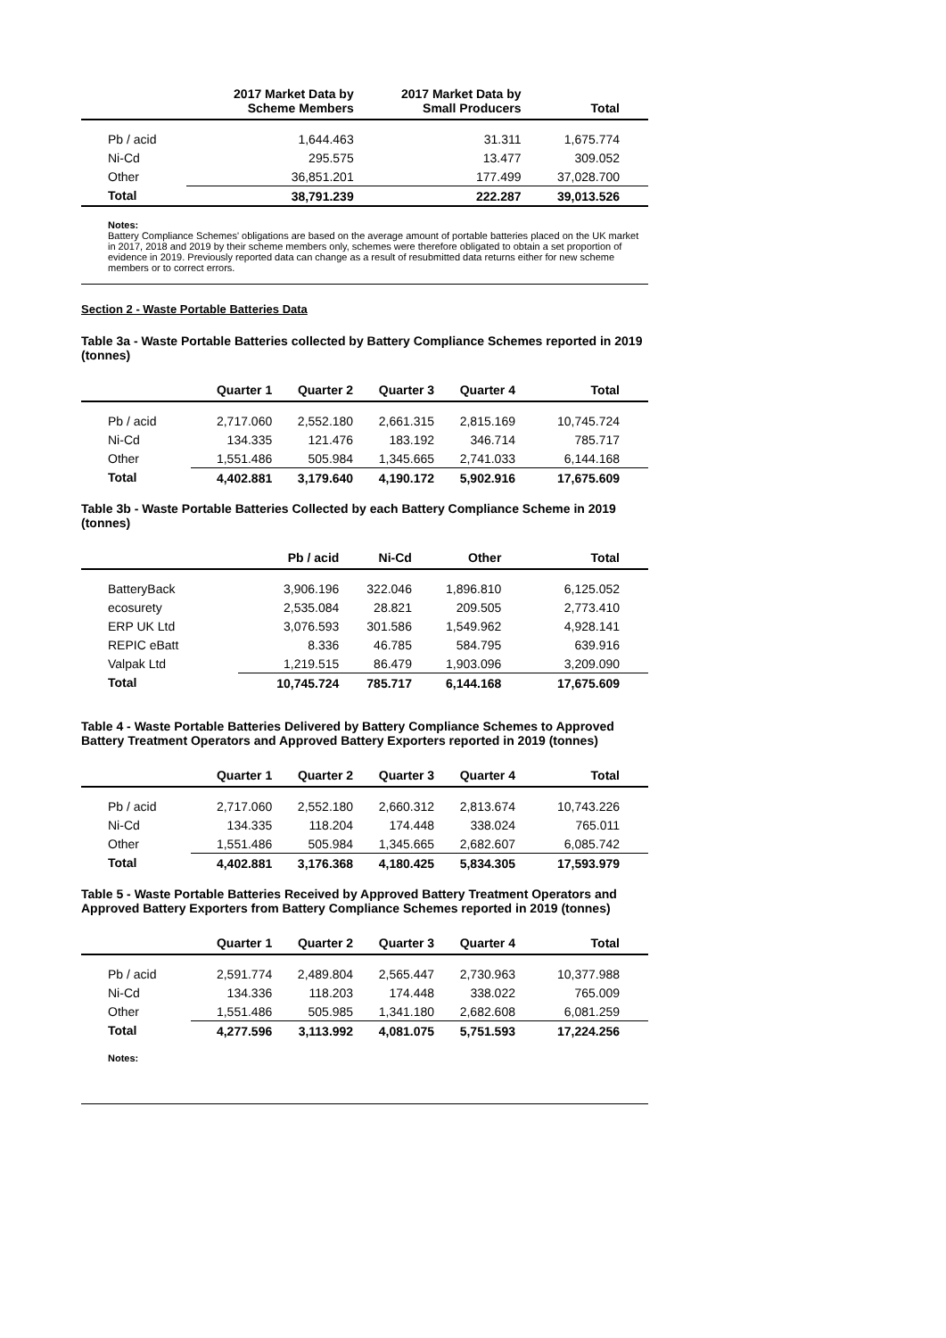| | 2017 Market Data by Scheme Members | 2017 Market Data by Small Producers | Total |
| --- | --- | --- | --- |
| Pb / acid | 1,644.463 | 31.311 | 1,675.774 |
| Ni-Cd | 295.575 | 13.477 | 309.052 |
| Other | 36,851.201 | 177.499 | 37,028.700 |
| Total | 38,791.239 | 222.287 | 39,013.526 |
Notes:
Battery Compliance Schemes' obligations are based on the average amount of portable batteries placed on the UK market in 2017, 2018 and 2019 by their scheme members only, schemes were therefore obligated to obtain a set proportion of evidence in 2019. Previously reported data can change as a result of resubmitted data returns either for new scheme members or to correct errors.
Section 2 - Waste Portable Batteries Data
Table 3a - Waste Portable Batteries collected by Battery Compliance Schemes reported in 2019 (tonnes)
| | Quarter 1 | Quarter 2 | Quarter 3 | Quarter 4 | Total |
| --- | --- | --- | --- | --- | --- |
| Pb / acid | 2,717.060 | 2,552.180 | 2,661.315 | 2,815.169 | 10,745.724 |
| Ni-Cd | 134.335 | 121.476 | 183.192 | 346.714 | 785.717 |
| Other | 1,551.486 | 505.984 | 1,345.665 | 2,741.033 | 6,144.168 |
| Total | 4,402.881 | 3,179.640 | 4,190.172 | 5,902.916 | 17,675.609 |
Table 3b - Waste Portable Batteries Collected by each Battery Compliance Scheme in 2019 (tonnes)
| | Pb / acid | Ni-Cd | Other | Total |
| --- | --- | --- | --- | --- |
| BatteryBack | 3,906.196 | 322.046 | 1,896.810 | 6,125.052 |
| ecosurety | 2,535.084 | 28.821 | 209.505 | 2,773.410 |
| ERP UK Ltd | 3,076.593 | 301.586 | 1,549.962 | 4,928.141 |
| REPIC eBatt | 8.336 | 46.785 | 584.795 | 639.916 |
| Valpak Ltd | 1,219.515 | 86.479 | 1,903.096 | 3,209.090 |
| Total | 10,745.724 | 785.717 | 6,144.168 | 17,675.609 |
Table 4 - Waste Portable Batteries Delivered by Battery Compliance Schemes to Approved Battery Treatment Operators and Approved Battery Exporters reported in 2019 (tonnes)
| | Quarter 1 | Quarter 2 | Quarter 3 | Quarter 4 | Total |
| --- | --- | --- | --- | --- | --- |
| Pb / acid | 2,717.060 | 2,552.180 | 2,660.312 | 2,813.674 | 10,743.226 |
| Ni-Cd | 134.335 | 118.204 | 174.448 | 338.024 | 765.011 |
| Other | 1,551.486 | 505.984 | 1,345.665 | 2,682.607 | 6,085.742 |
| Total | 4,402.881 | 3,176.368 | 4,180.425 | 5,834.305 | 17,593.979 |
Table 5 - Waste Portable Batteries Received by Approved Battery Treatment Operators and Approved Battery Exporters from Battery Compliance Schemes reported in 2019 (tonnes)
| | Quarter 1 | Quarter 2 | Quarter 3 | Quarter 4 | Total |
| --- | --- | --- | --- | --- | --- |
| Pb / acid | 2,591.774 | 2,489.804 | 2,565.447 | 2,730.963 | 10,377.988 |
| Ni-Cd | 134.336 | 118.203 | 174.448 | 338.022 | 765.009 |
| Other | 1,551.486 | 505.985 | 1,341.180 | 2,682.608 | 6,081.259 |
| Total | 4,277.596 | 3,113.992 | 4,081.075 | 5,751.593 | 17,224.256 |
Notes: